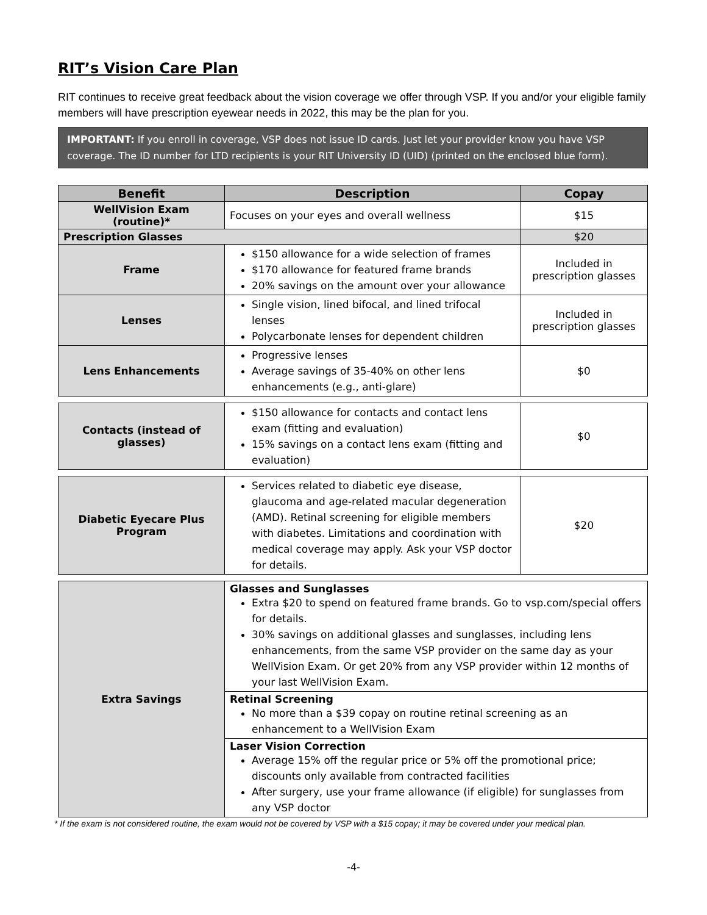RIT’s Vision Care Plan
RIT continues to receive great feedback about the vision coverage we offer through VSP. If you and/or your eligible family members will have prescription eyewear needs in 2022, this may be the plan for you.
IMPORTANT: If you enroll in coverage, VSP does not issue ID cards. Just let your provider know you have VSP coverage. The ID number for LTD recipients is your RIT University ID (UID) (printed on the enclosed blue form).
| Benefit | Description | Copay |
| --- | --- | --- |
| WellVision Exam (routine)* | Focuses on your eyes and overall wellness | $15 |
| Prescription Glasses | | $20 |
| Frame | $150 allowance for a wide selection of frames $170 allowance for featured frame brands 20% savings on the amount over your allowance | Included in prescription glasses |
| Lenses | Single vision, lined bifocal, and lined trifocal lenses Polycarbonate lenses for dependent children | Included in prescription glasses |
| Lens Enhancements | Progressive lenses Average savings of 35-40% on other lens enhancements (e.g., anti-glare) | $0 |
| Contacts (instead of glasses) | $150 allowance for contacts and contact lens exam (fitting and evaluation) 15% savings on a contact lens exam (fitting and evaluation) | $0 |
| Diabetic Eyecare Plus Program | Services related to diabetic eye disease, glaucoma and age-related macular degeneration (AMD). Retinal screening for eligible members with diabetes. Limitations and coordination with medical coverage may apply. Ask your VSP doctor for details. | $20 |
| Extra Savings | Glasses and Sunglasses Extra $20 to spend on featured frame brands. Go to vsp.com/special offers for details. 30% savings on additional glasses and sunglasses, including lens enhancements, from the same VSP provider on the same day as your WellVision Exam. Or get 20% from any VSP provider within 12 months of your last WellVision Exam. | |
| | Retinal Screening No more than a $39 copay on routine retinal screening as an enhancement to a WellVision Exam | |
| | Laser Vision Correction Average 15% off the regular price or 5% off the promotional price; discounts only available from contracted facilities After surgery, use your frame allowance (if eligible) for sunglasses from any VSP doctor | |
* If the exam is not considered routine, the exam would not be covered by VSP with a $15 copay; it may be covered under your medical plan.
-4-